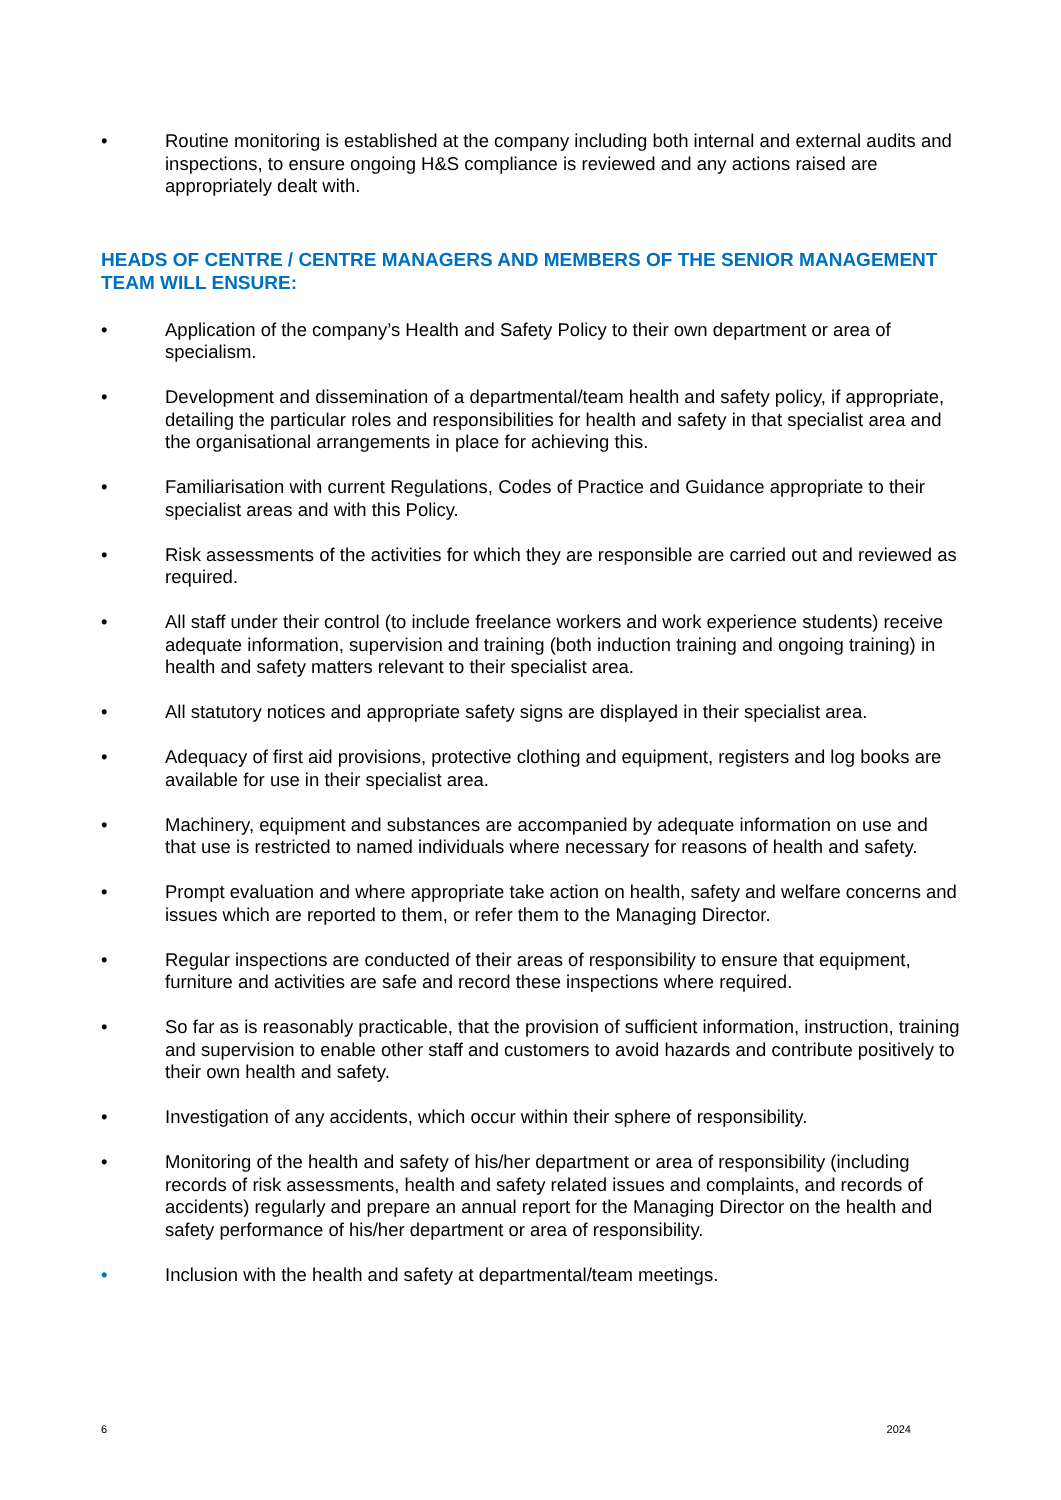• Routine monitoring is established at the company including both internal and external audits and inspections, to ensure ongoing H&S compliance is reviewed and any actions raised are appropriately dealt with.
HEADS OF CENTRE / CENTRE MANAGERS AND MEMBERS OF THE SENIOR MANAGEMENT TEAM WILL ENSURE:
• Application of the company’s Health and Safety Policy to their own department or area of specialism.
• Development and dissemination of a departmental/team health and safety policy, if appropriate, detailing the particular roles and responsibilities for health and safety in that specialist area and the organisational arrangements in place for achieving this.
• Familiarisation with current Regulations, Codes of Practice and Guidance appropriate to their specialist areas and with this Policy.
• Risk assessments of the activities for which they are responsible are carried out and reviewed as required.
• All staff under their control (to include freelance workers and work experience students) receive adequate information, supervision and training (both induction training and ongoing training) in health and safety matters relevant to their specialist area.
• All statutory notices and appropriate safety signs are displayed in their specialist area.
• Adequacy of first aid provisions, protective clothing and equipment, registers and log books are available for use in their specialist area.
• Machinery, equipment and substances are accompanied by adequate information on use and that use is restricted to named individuals where necessary for reasons of health and safety.
• Prompt evaluation and where appropriate take action on health, safety and welfare concerns and issues which are reported to them, or refer them to the Managing Director.
• Regular inspections are conducted of their areas of responsibility to ensure that equipment, furniture and activities are safe and record these inspections where required.
• So far as is reasonably practicable, that the provision of sufficient information, instruction, training and supervision to enable other staff and customers to avoid hazards and contribute positively to their own health and safety.
• Investigation of any accidents, which occur within their sphere of responsibility.
• Monitoring of the health and safety of his/her department or area of responsibility (including records of risk assessments, health and safety related issues and complaints, and records of accidents) regularly and prepare an annual report for the Managing Director on the health and safety performance of his/her department or area of responsibility.
• Inclusion with the health and safety at departmental/team meetings.
6 2024